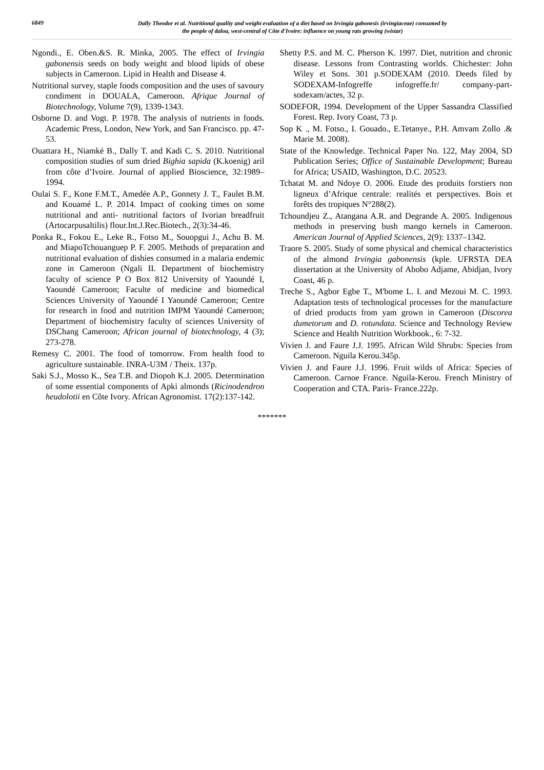6849
Dally Theodor et al. Nutritional quality and weight evaluation of a diet based on Irvingia gabonesis (irvingiaceae) consumed by
the people of daloa, west-central of Côte d'Ivoire: influence on young rats growing (wistar)
Ngondi., E. Oben.&S. R. Minka, 2005. The effect of Irvingia gabonensis seeds on body weight and blood lipids of obese subjects in Cameroon. Lipid in Health and Disease 4.
Nutritional survey, staple foods composition and the uses of savoury condiment in DOUALA, Cameroon. Afrique Journal of Biotechnology, Volume 7(9), 1339-1343.
Osborne D. and Vogt. P. 1978. The analysis of nutrients in foods. Academic Press, London, New York, and San Francisco. pp. 47-53.
Ouattara H., Niamké B., Dally T. and Kadi C. S. 2010. Nutritional composition studies of sum dried Bighia sapida (K.koenig) aril from côte d’Ivoire. Journal of applied Bioscience, 32:1989–1994.
Oulai S. F., Kone F.M.T., Amedée A.P., Gonnety J. T., Faulet B.M. and Kouamé L. P. 2014. Impact of cooking times on some nutritional and anti- nutritional factors of Ivorian breadfruit (Artocarpusaltilis) flour.Int.J.Rec.Biotech., 2(3):34-46.
Ponka R., Fokou E., Leke R., Fotso M., Souopgui J., Achu B. M. and MiapoTchouanguep P. F. 2005. Methods of preparation and nutritional evaluation of dishies consumed in a malaria endemic zone in Cameroon (Ngali II. Department of biochemistry faculty of science P O Box 812 University of Yaoundé I, Yaoundé Cameroon; Faculte of medicine and biomedical Sciences University of Yaoundé I Yaoundé Cameroon; Centre for research in food and nutrition IMPM Yaoundé Cameroon; Department of biochemistry faculty of sciences University of DSChang Cameroon; African journal of biotechnology, 4 (3); 273-278.
Remesy C. 2001. The food of tomorrow. From health food to agriculture sustainable. INRA-U3M / Theix. 137p.
Saki S.J., Mosso K., Sea T.B. and Diopoh K.J. 2005. Determination of some essential components of Apki almonds (Ricinodendron heudolotii en Côte Ivory. African Agronomist. 17(2):137-142.
Shetty P.S. and M. C. Pherson K. 1997. Diet, nutrition and chronic disease. Lessons from Contrasting worlds. Chichester: John Wiley et Sons. 301 p.SODEXAM (2010. Deeds filed by SODEXAM-Infogreffe infogreffe.fr/ company-part-sodexam/actes, 32 p.
SODEFOR, 1994. Development of the Upper Sassandra Classified Forest. Rep. Ivory Coast, 73 p.
Sop K ., M. Fotso., I. Gouado., E.Tetanye., P.H. Amvam Zollo .& Marie M. 2008).
State of the Knowledge. Technical Paper No. 122, May 2004, SD Publication Series; Office of Sustainable Development; Bureau for Africa; USAID, Washington, D.C. 20523.
Tchatat M. and Ndoye O. 2006. Etude des produits forstiers non ligneux d’Afrique centrale: realités et perspectives. Bois et forêts des tropiques N°288(2).
Tchoundjeu Z., Atangana A.R. and Degrande A. 2005. Indigenous methods in preserving bush mango kernels in Cameroon. American Journal of Applied Sciences, 2(9): 1337–1342.
Traore S. 2005. Study of some physical and chemical characteristics of the almond Irvingia gabonensis (kple. UFRSTA DEA dissertation at the University of Abobo Adjame, Abidjan, Ivory Coast, 46 p.
Treche S., Agbor Egbe T., M'bome L. I. and Mezoui M. C. 1993. Adaptation tests of technological processes for the manufacture of dried products from yam grown in Cameroon (Discorea dumetorum and D. rotundata. Science and Technology Review Science and Health Nutrition Workbook., 6: 7-32.
Vivien J. and Faure J.J. 1995. African Wild Shrubs: Species from Cameroon. Nguila Kerou.345p.
Vivien J. and Faure J.J. 1996. Fruit wilds of Africa: Species of Cameroon. Carnoe France. Nguila-Kerou. French Ministry of Cooperation and CTA. Paris- France.222p.
*******